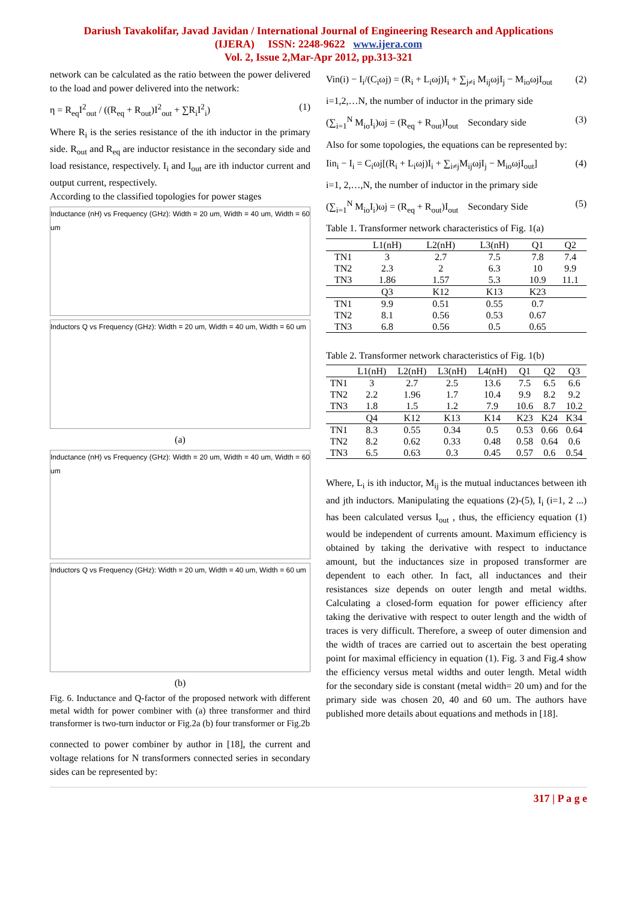Dariush Tavakolifar, Javad Javidan / International Journal of Engineering Research and Applications
(IJERA) ISSN: 2248-9622 www.ijera.com
Vol. 2, Issue 2,Mar-Apr 2012, pp.313-321
network can be calculated as the ratio between the power delivered to the load and power delivered into the network:
η = R<sub>eq</sub>I<sup>2</sup><sub>out</sub> / ((R<sub>eq</sub> + R<sub>out</sub>)I<sup>2</sup><sub>out</sub> + ∑R<sub>i</sub>I<sup>2</sup><sub>i</sub>) (1)
Where R<sub>i</sub> is the series resistance of the ith inductor in the primary side. R<sub>out</sub> and R<sub>eq</sub> are inductor resistance in the secondary side and load resistance, respectively. I<sub>i</sub> and I<sub>out</sub> are ith inductor current and output current, respectively.
According to the classified topologies for power stages
Inductance (nH) vs Frequency (GHz): Width = 20 um, Width = 40 um, Width = 60 um
Inductors Q vs Frequency (GHz): Width = 20 um, Width = 40 um, Width = 60 um
(a)
Inductance (nH) vs Frequency (GHz): Width = 20 um, Width = 40 um, Width = 60 um
Inductors Q vs Frequency (GHz): Width = 20 um, Width = 40 um, Width = 60 um
(b)
Fig. 6. Inductance and Q-factor of the proposed network with different metal width for power combiner with (a) three transformer and third transformer is two-turn inductor or Fig.2a (b) four transformer or Fig.2b
connected to power combiner by author in [18], the current and voltage relations for N transformers connected series in secondary sides can be represented by:
Vin(i) − I<sub>i</sub>/(C<sub>i</sub>ωj) = (R<sub>i</sub> + L<sub>i</sub>ωj)I<sub>i</sub> + ∑<sub>j≠i</sub> M<sub>ij</sub>ωjI<sub>j</sub> − M<sub>io</sub>ωjI<sub>out</sub> (2)
i=1,2,…N, the number of inductor in the primary side
(∑<sub>i=1</sub><sup>N</sup> M<sub>io</sub>I<sub>i</sub>)ωj = (R<sub>eq</sub> + R<sub>out</sub>)I<sub>out</sub> Secondary side (3)
Also for some topologies, the equations can be represented by:
Iin<sub>i</sub> − I<sub>i</sub> = C<sub>i</sub>ωj[(R<sub>i</sub> + L<sub>i</sub>ωj)I<sub>i</sub> + ∑<sub>i≠j</sub>M<sub>ij</sub>ωjI<sub>j</sub> − M<sub>io</sub>ωjI<sub>out</sub>] (4)
i=1, 2,…,N, the number of inductor in the primary side
(∑<sub>i=1</sub><sup>N</sup> M<sub>io</sub>I<sub>i</sub>)ωj = (R<sub>eq</sub> + R<sub>out</sub>)I<sub>out</sub> Secondary Side (5)
Table 1. Transformer network characteristics of Fig. 1(a)
| | L1(nH) | L2(nH) | L3(nH) | Q1 | Q2 |
| --- | --- | --- | --- | --- | --- |
| TN1 | 3 | 2.7 | 7.5 | 7.8 | 7.4 |
| TN2 | 2.3 | 2 | 6.3 | 10 | 9.9 |
| TN3 | 1.86 | 1.57 | 5.3 | 10.9 | 11.1 |
| | Q3 | K12 | K13 | K23 | |
| TN1 | 9.9 | 0.51 | 0.55 | 0.7 | |
| TN2 | 8.1 | 0.56 | 0.53 | 0.67 | |
| TN3 | 6.8 | 0.56 | 0.5 | 0.65 | |
Table 2. Transformer network characteristics of Fig. 1(b)
| | L1(nH) | L2(nH) | L3(nH) | L4(nH) | Q1 | Q2 | Q3 |
| --- | --- | --- | --- | --- | --- | --- | --- |
| TN1 | 3 | 2.7 | 2.5 | 13.6 | 7.5 | 6.5 | 6.6 |
| TN2 | 2.2 | 1.96 | 1.7 | 10.4 | 9.9 | 8.2 | 9.2 |
| TN3 | 1.8 | 1.5 | 1.2 | 7.9 | 10.6 | 8.7 | 10.2 |
| | Q4 | K12 | K13 | K14 | K23 | K24 | K34 |
| TN1 | 8.3 | 0.55 | 0.34 | 0.5 | 0.53 | 0.66 | 0.64 |
| TN2 | 8.2 | 0.62 | 0.33 | 0.48 | 0.58 | 0.64 | 0.6 |
| TN3 | 6.5 | 0.63 | 0.3 | 0.45 | 0.57 | 0.6 | 0.54 |
Where, L<sub>i</sub> is ith inductor, M<sub>ij</sub> is the mutual inductances between ith and jth inductors. Manipulating the equations (2)-(5), I<sub>i</sub> (i=1, 2 ...) has been calculated versus I<sub>out</sub> , thus, the efficiency equation (1) would be independent of currents amount. Maximum efficiency is obtained by taking the derivative with respect to inductance amount, but the inductances size in proposed transformer are dependent to each other. In fact, all inductances and their resistances size depends on outer length and metal widths. Calculating a closed-form equation for power efficiency after taking the derivative with respect to outer length and the width of traces is very difficult. Therefore, a sweep of outer dimension and the width of traces are carried out to ascertain the best operating point for maximal efficiency in equation (1). Fig. 3 and Fig.4 show the efficiency versus metal widths and outer length. Metal width for the secondary side is constant (metal width= 20 um) and for the primary side was chosen 20, 40 and 60 um. The authors have published more details about equations and methods in [18].
317 | P a g e